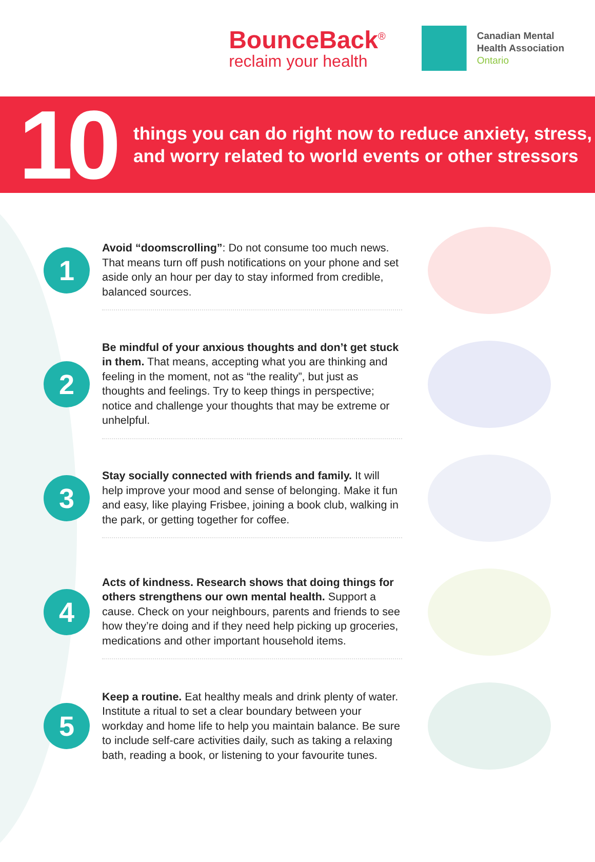BounceBack<sup>®</sup>
reclaim your health
Canadian Mental
Health Association
Ontario
10
things you can do right now to reduce anxiety, stress,
and worry related to world events or other stressors
1
Avoid “doomscrolling”: Do not consume too much news. That means turn off push notifications on your phone and set aside only an hour per day to stay informed from credible, balanced sources.
2
Be mindful of your anxious thoughts and don’t get stuck in them. That means, accepting what you are thinking and feeling in the moment, not as “the reality”, but just as thoughts and feelings. Try to keep things in perspective; notice and challenge your thoughts that may be extreme or unhelpful.
3
Stay socially connected with friends and family. It will help improve your mood and sense of belonging. Make it fun and easy, like playing Frisbee, joining a book club, walking in the park, or getting together for coffee.
4
Acts of kindness. Research shows that doing things for others strengthens our own mental health. Support a cause. Check on your neighbours, parents and friends to see how they’re doing and if they need help picking up groceries, medications and other important household items.
5
Keep a routine. Eat healthy meals and drink plenty of water. Institute a ritual to set a clear boundary between your workday and home life to help you maintain balance. Be sure to include self-care activities daily, such as taking a relaxing bath, reading a book, or listening to your favourite tunes.